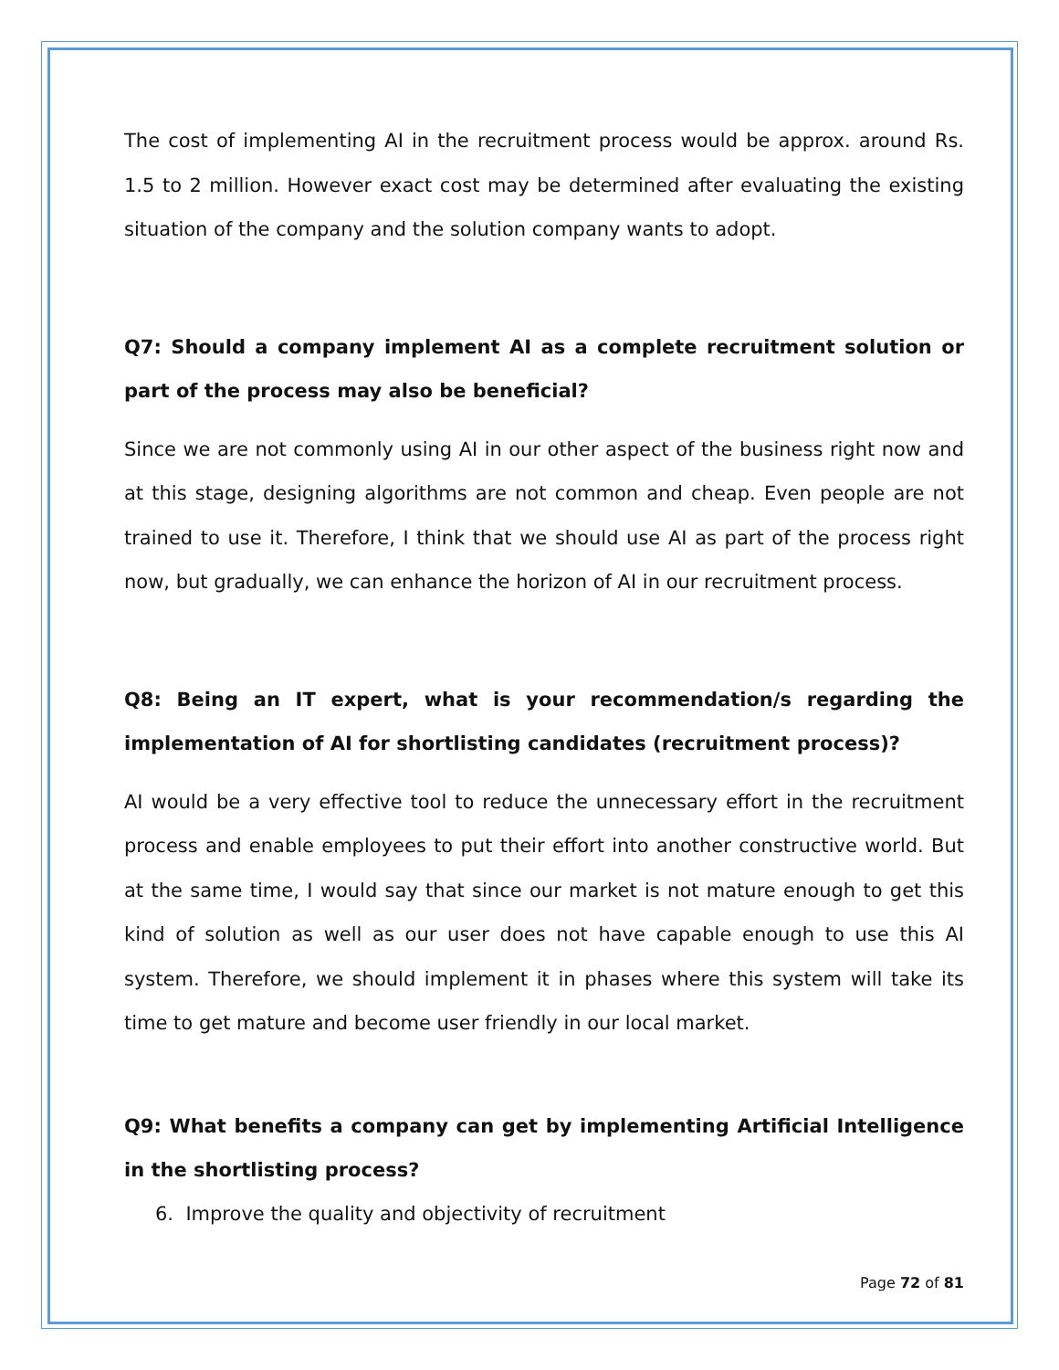The cost of implementing AI in the recruitment process would be approx. around Rs. 1.5 to 2 million. However exact cost may be determined after evaluating the existing situation of the company and the solution company wants to adopt.
Q7: Should a company implement AI as a complete recruitment solution or part of the process may also be beneficial?
Since we are not commonly using AI in our other aspect of the business right now and at this stage, designing algorithms are not common and cheap. Even people are not trained to use it. Therefore, I think that we should use AI as part of the process right now, but gradually, we can enhance the horizon of AI in our recruitment process.
Q8: Being an IT expert, what is your recommendation/s regarding the implementation of AI for shortlisting candidates (recruitment process)?
AI would be a very effective tool to reduce the unnecessary effort in the recruitment process and enable employees to put their effort into another constructive world. But at the same time, I would say that since our market is not mature enough to get this kind of solution as well as our user does not have capable enough to use this AI system. Therefore, we should implement it in phases where this system will take its time to get mature and become user friendly in our local market.
Q9: What benefits a company can get by implementing Artificial Intelligence in the shortlisting process?
6. Improve the quality and objectivity of recruitment
Page 72 of 81